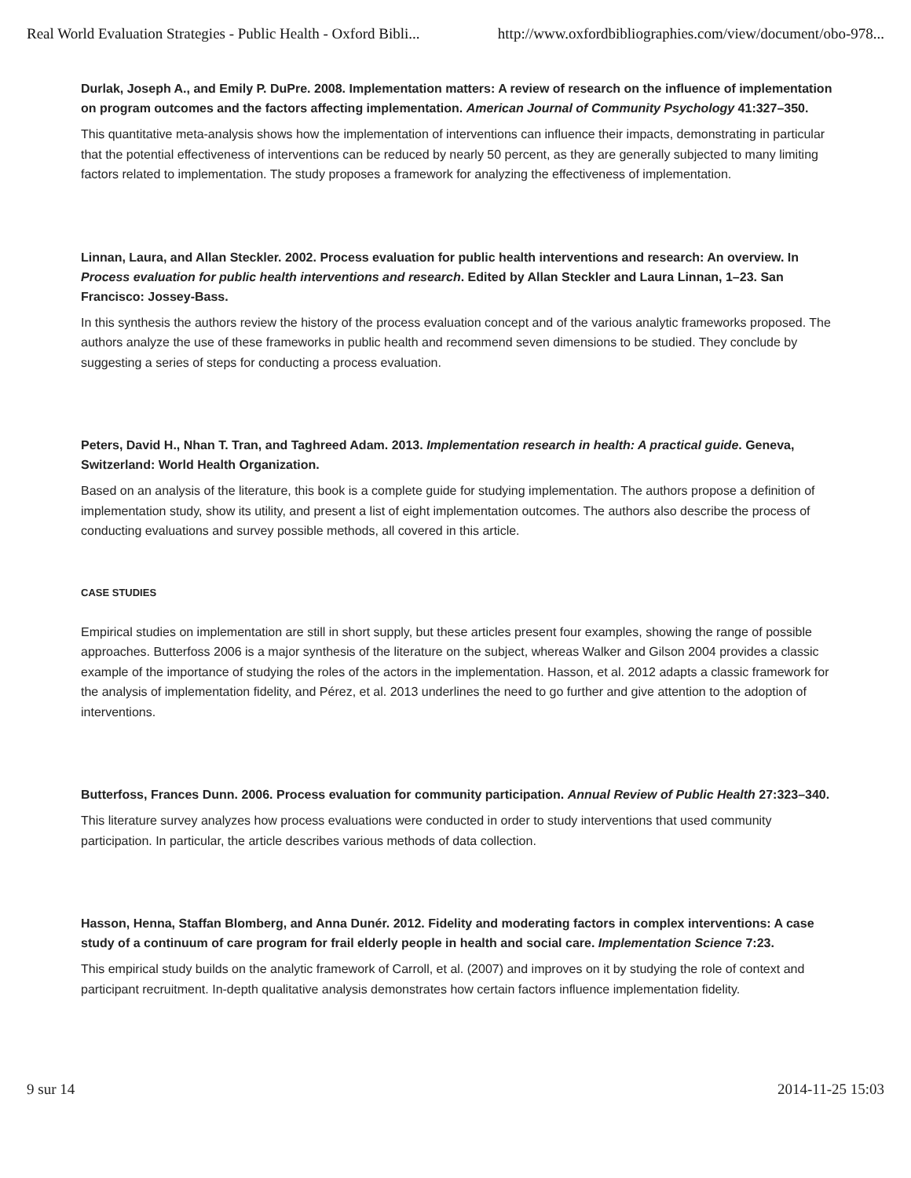Real World Evaluation Strategies - Public Health - Oxford Bibli... http://www.oxfordbibliographies.com/view/document/obo-978...
Durlak, Joseph A., and Emily P. DuPre. 2008. Implementation matters: A review of research on the influence of implementation on program outcomes and the factors affecting implementation. American Journal of Community Psychology 41:327–350.
This quantitative meta-analysis shows how the implementation of interventions can influence their impacts, demonstrating in particular that the potential effectiveness of interventions can be reduced by nearly 50 percent, as they are generally subjected to many limiting factors related to implementation. The study proposes a framework for analyzing the effectiveness of implementation.
Linnan, Laura, and Allan Steckler. 2002. Process evaluation for public health interventions and research: An overview. In Process evaluation for public health interventions and research. Edited by Allan Steckler and Laura Linnan, 1–23. San Francisco: Jossey-Bass.
In this synthesis the authors review the history of the process evaluation concept and of the various analytic frameworks proposed. The authors analyze the use of these frameworks in public health and recommend seven dimensions to be studied. They conclude by suggesting a series of steps for conducting a process evaluation.
Peters, David H., Nhan T. Tran, and Taghreed Adam. 2013. Implementation research in health: A practical guide. Geneva, Switzerland: World Health Organization.
Based on an analysis of the literature, this book is a complete guide for studying implementation. The authors propose a definition of implementation study, show its utility, and present a list of eight implementation outcomes. The authors also describe the process of conducting evaluations and survey possible methods, all covered in this article.
CASE STUDIES
Empirical studies on implementation are still in short supply, but these articles present four examples, showing the range of possible approaches. Butterfoss 2006 is a major synthesis of the literature on the subject, whereas Walker and Gilson 2004 provides a classic example of the importance of studying the roles of the actors in the implementation. Hasson, et al. 2012 adapts a classic framework for the analysis of implementation fidelity, and Pérez, et al. 2013 underlines the need to go further and give attention to the adoption of interventions.
Butterfoss, Frances Dunn. 2006. Process evaluation for community participation. Annual Review of Public Health 27:323–340.
This literature survey analyzes how process evaluations were conducted in order to study interventions that used community participation. In particular, the article describes various methods of data collection.
Hasson, Henna, Staffan Blomberg, and Anna Dunér. 2012. Fidelity and moderating factors in complex interventions: A case study of a continuum of care program for frail elderly people in health and social care. Implementation Science 7:23.
This empirical study builds on the analytic framework of Carroll, et al. (2007) and improves on it by studying the role of context and participant recruitment. In-depth qualitative analysis demonstrates how certain factors influence implementation fidelity.
9 sur 14 2014-11-25 15:03